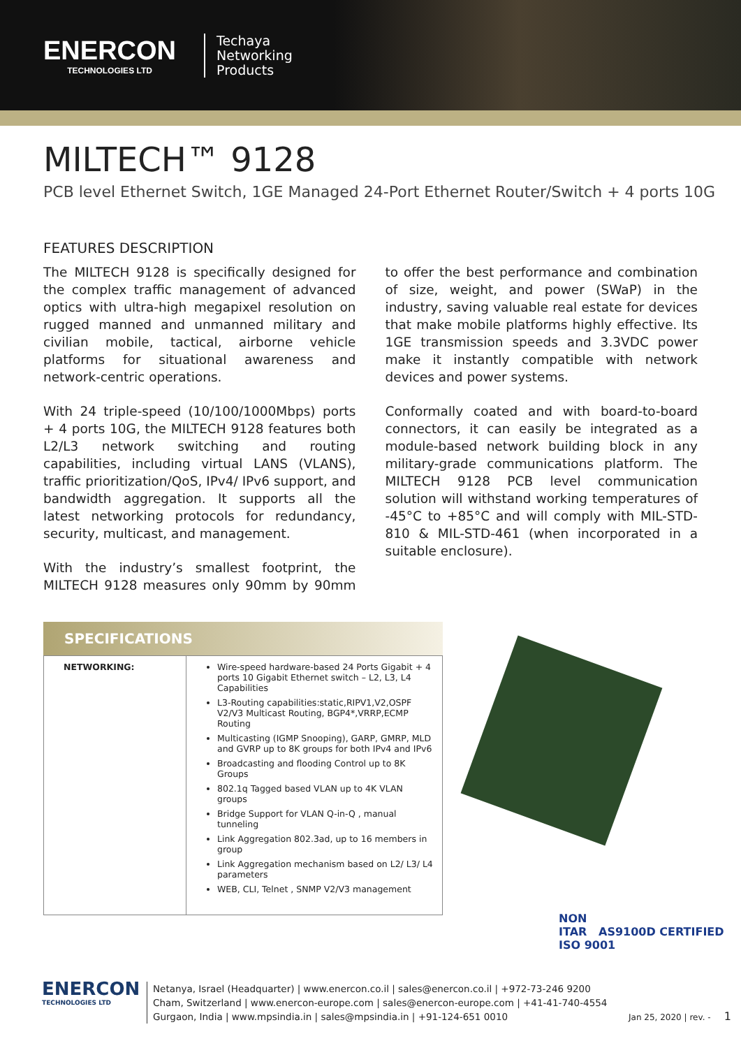ENERCON
TECHNOLOGIES LTD
Techaya
Networking
Products
MILTECH™ 9128
PCB level Ethernet Switch, 1GE Managed 24-Port Ethernet Router/Switch + 4 ports 10G
FEATURES DESCRIPTION
The MILTECH 9128 is specifically designed for the complex traffic management of advanced optics with ultra-high megapixel resolution on rugged manned and unmanned military and civilian mobile, tactical, airborne vehicle platforms for situational awareness and network-centric operations.
With 24 triple-speed (10/100/1000Mbps) ports + 4 ports 10G, the MILTECH 9128 features both L2/L3 network switching and routing capabilities, including virtual LANS (VLANS), traffic prioritization/QoS, IPv4/ IPv6 support, and bandwidth aggregation. It supports all the latest networking protocols for redundancy, security, multicast, and management.
With the industry’s smallest footprint, the MILTECH 9128 measures only 90mm by 90mm to offer the best performance and combination of size, weight, and power (SWaP) in the industry, saving valuable real estate for devices that make mobile platforms highly effective. Its 1GE transmission speeds and 3.3VDC power make it instantly compatible with network devices and power systems.
Conformally coated and with board-to-board connectors, it can easily be integrated as a module-based network building block in any military-grade communications platform. The MILTECH 9128 PCB level communication solution will withstand working temperatures of -45°C to +85°C and will comply with MIL-STD-810 & MIL-STD-461 (when incorporated in a suitable enclosure).
SPECIFICATIONS
| NETWORKING: | Wire-speed hardware-based 24 Ports Gigabit + 4 ports 10 Gigabit Ethernet switch – L2, L3, L4 Capabilities L3-Routing capabilities:static,RIPV1,V2,OSPF V2/V3 Multicast Routing, BGP4*,VRRP,ECMP Routing Multicasting (IGMP Snooping), GARP, GMRP, MLD and GVRP up to 8K groups for both IPv4 and IPv6 Broadcasting and flooding Control up to 8K Groups 802.1q Tagged based VLAN up to 4K VLAN groups Bridge Support for VLAN Q-in-Q , manual tunneling Link Aggregation 802.3ad, up to 16 members in group Link Aggregation mechanism based on L2/ L3/ L4 parameters WEB, CLI, Telnet , SNMP V2/V3 management |
NON
ITAR AS9100D CERTIFIED ISO 9001
ENERCON
TECHNOLOGIES LTD
Netanya, Israel (Headquarter) | www.enercon.co.il | sales@enercon.co.il | +972-73-246 9200
Cham, Switzerland | www.enercon-europe.com | sales@enercon-europe.com | +41-41-740-4554
Gurgaon, India | www.mpsindia.in | sales@mpsindia.in | +91-124-651 0010
Jan 25, 2020 | rev. - 1